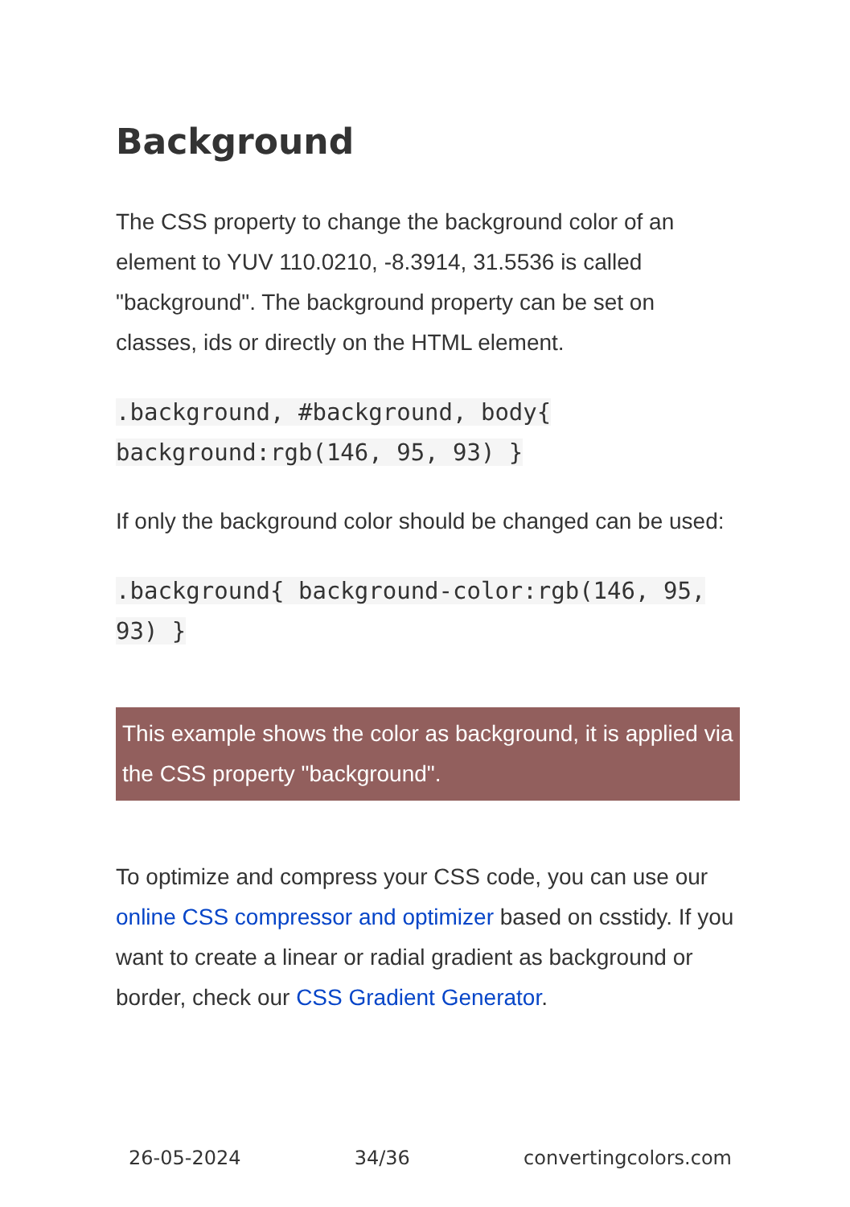Background
The CSS property to change the background color of an element to YUV 110.0210, -8.3914, 31.5536 is called "background". The background property can be set on classes, ids or directly on the HTML element.
.background, #background, body{ background:rgb(146, 95, 93) }
If only the background color should be changed can be used:
.background{ background-color:rgb(146, 95, 93) }
This example shows the color as background, it is applied via the CSS property "background".
To optimize and compress your CSS code, you can use our online CSS compressor and optimizer based on csstidy. If you want to create a linear or radial gradient as background or border, check our CSS Gradient Generator.
26-05-2024 34/36 convertingcolors.com